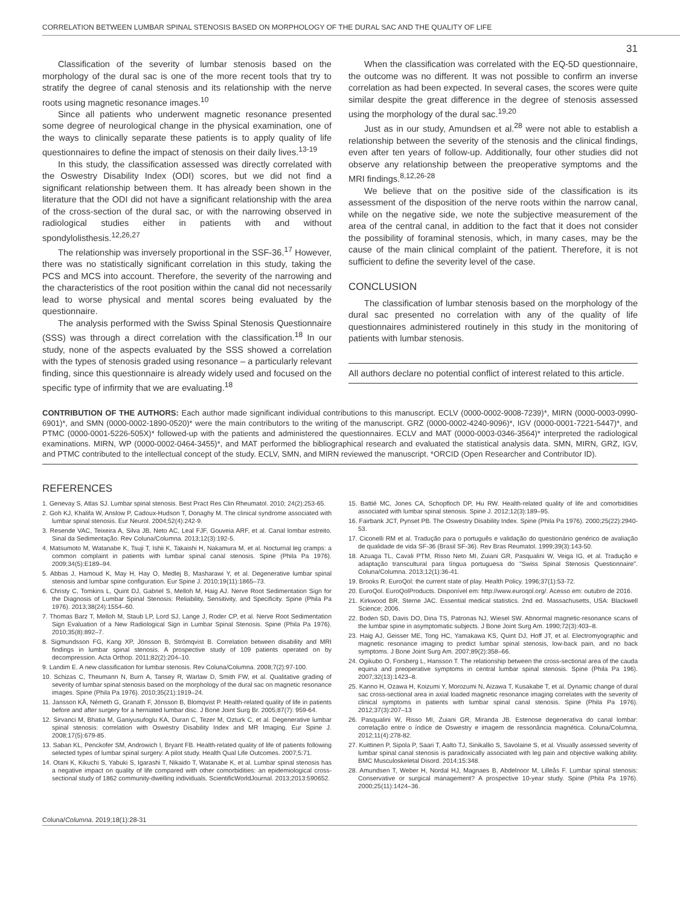CORRELATION BETWEEN LUMBAR SPINAL STENOSIS BASED ON MORPHOLOGY OF THE DURAL SAC AND THE QUALITY OF LIFE
31
Classification of the severity of lumbar stenosis based on the morphology of the dural sac is one of the more recent tools that try to stratify the degree of canal stenosis and its relationship with the nerve roots using magnetic resonance images.<sup>10</sup>
Since all patients who underwent magnetic resonance presented some degree of neurological change in the physical examination, one of the ways to clinically separate these patients is to apply quality of life questionnaires to define the impact of stenosis on their daily lives.<sup>13-19</sup>
In this study, the classification assessed was directly correlated with the Oswestry Disability Index (ODI) scores, but we did not find a significant relationship between them. It has already been shown in the literature that the ODI did not have a significant relationship with the area of the cross-section of the dural sac, or with the narrowing observed in radiological studies either in patients with and without spondylolisthesis.<sup>12,26,27</sup>
The relationship was inversely proportional in the SSF-36.<sup>17</sup> However, there was no statistically significant correlation in this study, taking the PCS and MCS into account. Therefore, the severity of the narrowing and the characteristics of the root position within the canal did not necessarily lead to worse physical and mental scores being evaluated by the questionnaire.
The analysis performed with the Swiss Spinal Stenosis Questionnaire (SSS) was through a direct correlation with the classification.<sup>18</sup> In our study, none of the aspects evaluated by the SSS showed a correlation with the types of stenosis graded using resonance – a particularly relevant finding, since this questionnaire is already widely used and focused on the specific type of infirmity that we are evaluating.<sup>18</sup>
When the classification was correlated with the EQ-5D questionnaire, the outcome was no different. It was not possible to confirm an inverse correlation as had been expected. In several cases, the scores were quite similar despite the great difference in the degree of stenosis assessed using the morphology of the dural sac.<sup>19,20</sup>
Just as in our study, Amundsen et al.<sup>28</sup> were not able to establish a relationship between the severity of the stenosis and the clinical findings, even after ten years of follow-up. Additionally, four other studies did not observe any relationship between the preoperative symptoms and the MRI findings.<sup>8,12,26-28</sup>
We believe that on the positive side of the classification is its assessment of the disposition of the nerve roots within the narrow canal, while on the negative side, we note the subjective measurement of the area of the central canal, in addition to the fact that it does not consider the possibility of foraminal stenosis, which, in many cases, may be the cause of the main clinical complaint of the patient. Therefore, it is not sufficient to define the severity level of the case.
CONCLUSION
The classification of lumbar stenosis based on the morphology of the dural sac presented no correlation with any of the quality of life questionnaires administered routinely in this study in the monitoring of patients with lumbar stenosis.
All authors declare no potential conflict of interest related to this article.
CONTRIBUTION OF THE AUTHORS: Each author made significant individual contributions to this manuscript. ECLV (0000-0002-9008-7239)*, MIRN (0000-0003-0990-6901)*, and SMN (0000-0002-1890-0520)* were the main contributors to the writing of the manuscript. GRZ (0000-0002-4240-9096)*, IGV (0000-0001-7221-5447)*, and PTMC (0000-0001-5226-505X)* followed-up with the patients and administered the questionnaires. ECLV and MAT (0000-0003-0346-3564)* interpreted the radiological examinations. MIRN, WP (0000-0002-0464-3455)*, and MAT performed the bibliographical research and evaluated the statistical analysis data. SMN, MIRN, GRZ, IGV, and PTMC contributed to the intellectual concept of the study. ECLV, SMN, and MIRN reviewed the manuscript. *ORCID (Open Researcher and Contributor ID).
REFERENCES
1. Genevay S, Atlas SJ. Lumbar spinal stenosis. Best Pract Res Clin Rheumatol. 2010; 24(2):253-65.
2. Goh KJ, Khalifa W, Anslow P, Cadoux-Hudson T, Donaghy M. The clinical syndrome associated with lumbar spinal stenosis. Eur Neurol. 2004;52(4):242-9.
3. Resende VAC, Teixeira A, Silva JB, Neto AC, Leal FJF, Gouveia ARF, et al. Canal lombar estreito. Sinal da Sedimentação. Rev Coluna/Columna. 2013;12(3):192-5.
4. Matsumoto M, Watanabe K, Tsuji T, Ishii K, Takaishi H, Nakamura M, et al. Nocturnal leg cramps: a common complaint in patients with lumbar spinal canal stenosis. Spine (Phila Pa 1976). 2009;34(5):E189–94.
5. Abbas J, Hamoud K, May H, Hay O, Medlej B, Masharawi Y, et al. Degenerative lumbar spinal stenosis and lumbar spine configuration. Eur Spine J. 2010;19(11):1865–73.
6. Christy C, Tomkins L, Quint DJ, Gabriel S, Melloh M, Haig AJ. Nerve Root Sedimentation Sign for the Diagnosis of Lumbar Spinal Stenosis: Reliability, Sensitivity, and Specificity. Spine (Phila Pa 1976). 2013;38(24):1554–60.
7. Thomas Barz T, Melloh M, Staub LP, Lord SJ, Lange J, Roder CP, et al. Nerve Root Sedimentation Sign Evaluation of a New Radiological Sign in Lumbar Spinal Stenosis. Spine (Phila Pa 1976). 2010;35(8):892–7.
8. Sigmundsson FG, Kang XP, Jönsson B, Strömqvist B. Correlation between disability and MRI findings in lumbar spinal stenosis. A prospective study of 109 patients operated on by decompression. Acta Orthop. 2011;82(2):204–10.
9. Landim E. A new classification for lumbar stenosis. Rev Coluna/Columna. 2008;7(2):97-100.
10. Schizas C, Theumann N, Burn A, Tansey R, Warlaw D, Smith FW, et al. Qualitative grading of severity of lumbar spinal stenosis based on the morphology of the dural sac on magnetic resonance images. Spine (Phila Pa 1976). 2010;35(21):1919–24.
11. Jansson KÅ, Németh G, Granath F, Jönsson B, Blomqvist P. Health-related quality of life in patients before and after surgery for a herniated lumbar disc. J Bone Joint Surg Br. 2005;87(7): 959-64.
12. Sirvanci M, Bhatia M, Ganiyusufoglu KA, Duran C, Tezer M, Ozturk C, et al. Degenerative lumbar spinal stenosis: correlation with Oswestry Disability Index and MR Imaging. Eur Spine J. 2008;17(5):679-85.
13. Saban KL, Penckofer SM, Androwich I, Bryant FB. Health-related quality of life of patients following selected types of lumbar spinal surgery: A pilot study. Health Qual Life Outcomes. 2007;5:71.
14. Otani K, Kikuchi S, Yabuki S, Igarashi T, Nikaido T, Watanabe K, et al. Lumbar spinal stenosis has a negative impact on quality of life compared with other comorbidities: an epidemiological cross-sectional study of 1862 community-dwelling individuals. ScientificWorldJournal. 2013;2013:590652.
15. Battié MC, Jones CA, Schopfloch DP, Hu RW. Health-related quality of life and comorbidities associated with lumbar spinal stenosis. Spine J. 2012;12(3):189–95.
16. Fairbank JCT, Pynset PB. The Oswestry Disability Index. Spine (Phila Pa 1976). 2000;25(22):2940-53.
17. Ciconelli RM et al. Tradução para o português e validação do questionário genérico de avaliação de qualidade de vida SF-36 (Brasil SF-36). Rev Bras Reumatol. 1999;39(3):143-50.
18. Azuaga TL, Cavali PTM, Risso Neto MI, Zuiani GR, Pasqualini W, Veiga IG, et al. Tradução e adaptação transcultural para língua portuguesa do "Swiss Spinal Stenosis Questionnaire". Coluna/Columna. 2013;12(1):36-41.
19. Brooks R. EuroQol: the current state of play. Health Policy. 1996;37(1):53-72.
20. EuroQol. EuroQolProducts. Disponível em: http://www.euroqol.org/. Acesso em: outubro de 2016.
21. Kirkwood BR, Sterne JAC. Essential medical statistics. 2nd ed. Massachusetts, USA: Blackwell Science; 2006.
22. Boden SD, Davis DO, Dina TS, Patronas NJ, Wiesel SW. Abnormal magnetic-resonance scans of the lumbar spine in asymptomatic subjects. J Bone Joint Surg Am. 1990;72(3):403–8.
23. Haig AJ, Geisser ME, Tong HC, Yamakawa KS, Quint DJ, Hoff JT, et al. Electromyographic and magnetic resonance imaging to predict lumbar spinal stenosis, low-back pain, and no back symptoms. J Bone Joint Surg Am. 2007;89(2):358–66.
24. Ogikubo O, Forsberg L, Hansson T. The relationship between the cross-sectional area of the cauda equina and preoperative symptoms in central lumbar spinal stenosis. Spine (Phila Pa 196). 2007;32(13):1423–8.
25. Kanno H, Ozawa H, Koizumi Y, Morozumi N, Aizawa T, Kusakabe T, et al. Dynamic change of dural sac cross-sectional area in axial loaded magnetic resonance imaging correlates with the severity of clinical symptoms in patients with lumbar spinal canal stenosis. Spine (Phila Pa 1976). 2012;37(3):207–13
26. Pasqualini W, Risso MI, Zuiani GR, Miranda JB. Estenose degenerativa do canal lombar: correlação entre o índice de Oswestry e imagem de ressonância magnética. Coluna/Columna, 2012;11(4):278-82.
27. Kuittinen P, Sipola P, Saari T, Aalto TJ, Sinikallio S, Savolaine S, et al. Visually assessed severity of lumbar spinal canal stenosis is paradoxically associated with leg pain and objective walking ability. BMC Musculoskeletal Disord. 2014;15:348.
28. Amundsen T, Weber H, Nordal HJ, Magnaes B, Abdelnoor M, Lilleås F. Lumbar spinal stenosis: Conservative or surgical management? A prospective 10-year study. Spine (Phila Pa 1976). 2000;25(11):1424–36.
Coluna/Columna. 2019;18(1):28-31